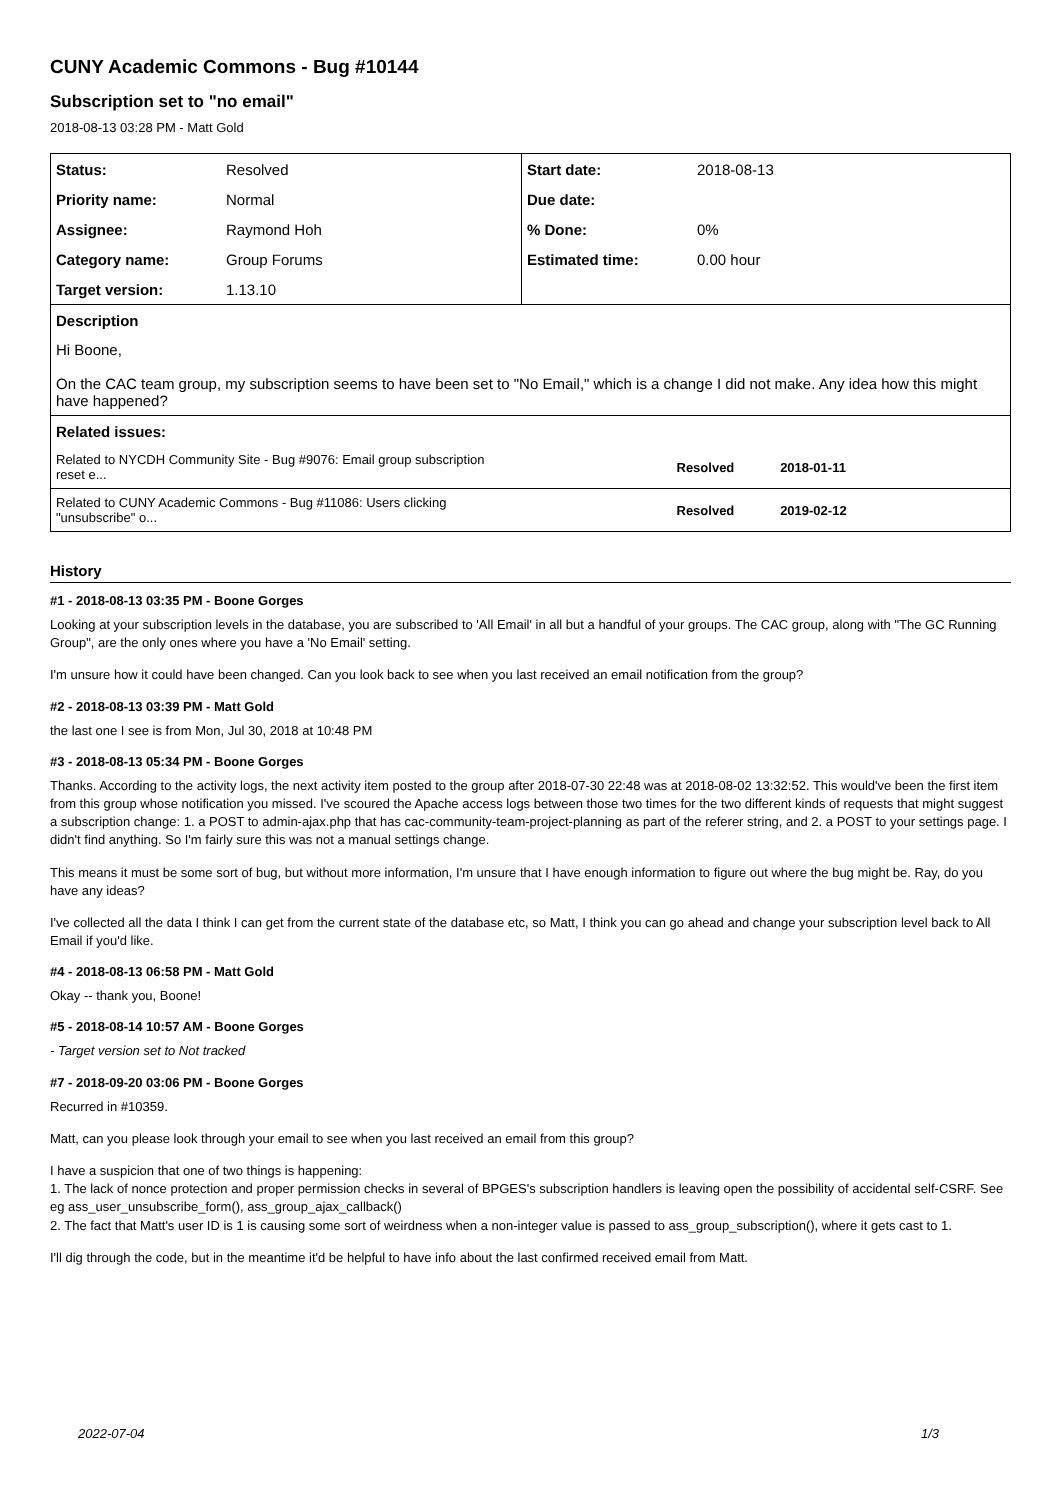CUNY Academic Commons - Bug #10144
Subscription set to "no email"
2018-08-13 03:28 PM - Matt Gold
| Status: | Resolved | Start date: | 2018-08-13 |
| Priority name: | Normal | Due date: | |
| Assignee: | Raymond Hoh | % Done: | 0% |
| Category name: | Group Forums | Estimated time: | 0.00 hour |
| Target version: | 1.13.10 | | |
| Description | | | |
| Hi Boone, On the CAC team group, my subscription seems to have been set to "No Email," which is a change I did not make. Any idea how this might have happened? | | | |
| Related issues: | | | |
| Related to NYCDH Community Site - Bug #9076: Email group subscription reset e... | | Resolved 2018-01-11 | |
| Related to CUNY Academic Commons - Bug #11086: Users clicking "unsubscribe" o... | | Resolved 2019-02-12 | |
History
#1 - 2018-08-13 03:35 PM - Boone Gorges
Looking at your subscription levels in the database, you are subscribed to 'All Email' in all but a handful of your groups. The CAC group, along with "The GC Running Group", are the only ones where you have a 'No Email' setting.
I'm unsure how it could have been changed. Can you look back to see when you last received an email notification from the group?
#2 - 2018-08-13 03:39 PM - Matt Gold
the last one I see is from Mon, Jul 30, 2018 at 10:48 PM
#3 - 2018-08-13 05:34 PM - Boone Gorges
Thanks. According to the activity logs, the next activity item posted to the group after 2018-07-30 22:48 was at 2018-08-02 13:32:52. This would've been the first item from this group whose notification you missed. I've scoured the Apache access logs between those two times for the two different kinds of requests that might suggest a subscription change: 1. a POST to admin-ajax.php that has cac-community-team-project-planning as part of the referer string, and 2. a POST to your settings page. I didn't find anything. So I'm fairly sure this was not a manual settings change.
This means it must be some sort of bug, but without more information, I'm unsure that I have enough information to figure out where the bug might be. Ray, do you have any ideas?
I've collected all the data I think I can get from the current state of the database etc, so Matt, I think you can go ahead and change your subscription level back to All Email if you'd like.
#4 - 2018-08-13 06:58 PM - Matt Gold
Okay -- thank you, Boone!
#5 - 2018-08-14 10:57 AM - Boone Gorges
- Target version set to Not tracked
#7 - 2018-09-20 03:06 PM - Boone Gorges
Recurred in #10359.
Matt, can you please look through your email to see when you last received an email from this group?
I have a suspicion that one of two things is happening:
1. The lack of nonce protection and proper permission checks in several of BPGES's subscription handlers is leaving open the possibility of accidental self-CSRF. See eg ass_user_unsubscribe_form(), ass_group_ajax_callback()
2. The fact that Matt's user ID is 1 is causing some sort of weirdness when a non-integer value is passed to ass_group_subscription(), where it gets cast to 1.
I'll dig through the code, but in the meantime it'd be helpful to have info about the last confirmed received email from Matt.
2022-07-04 1/3